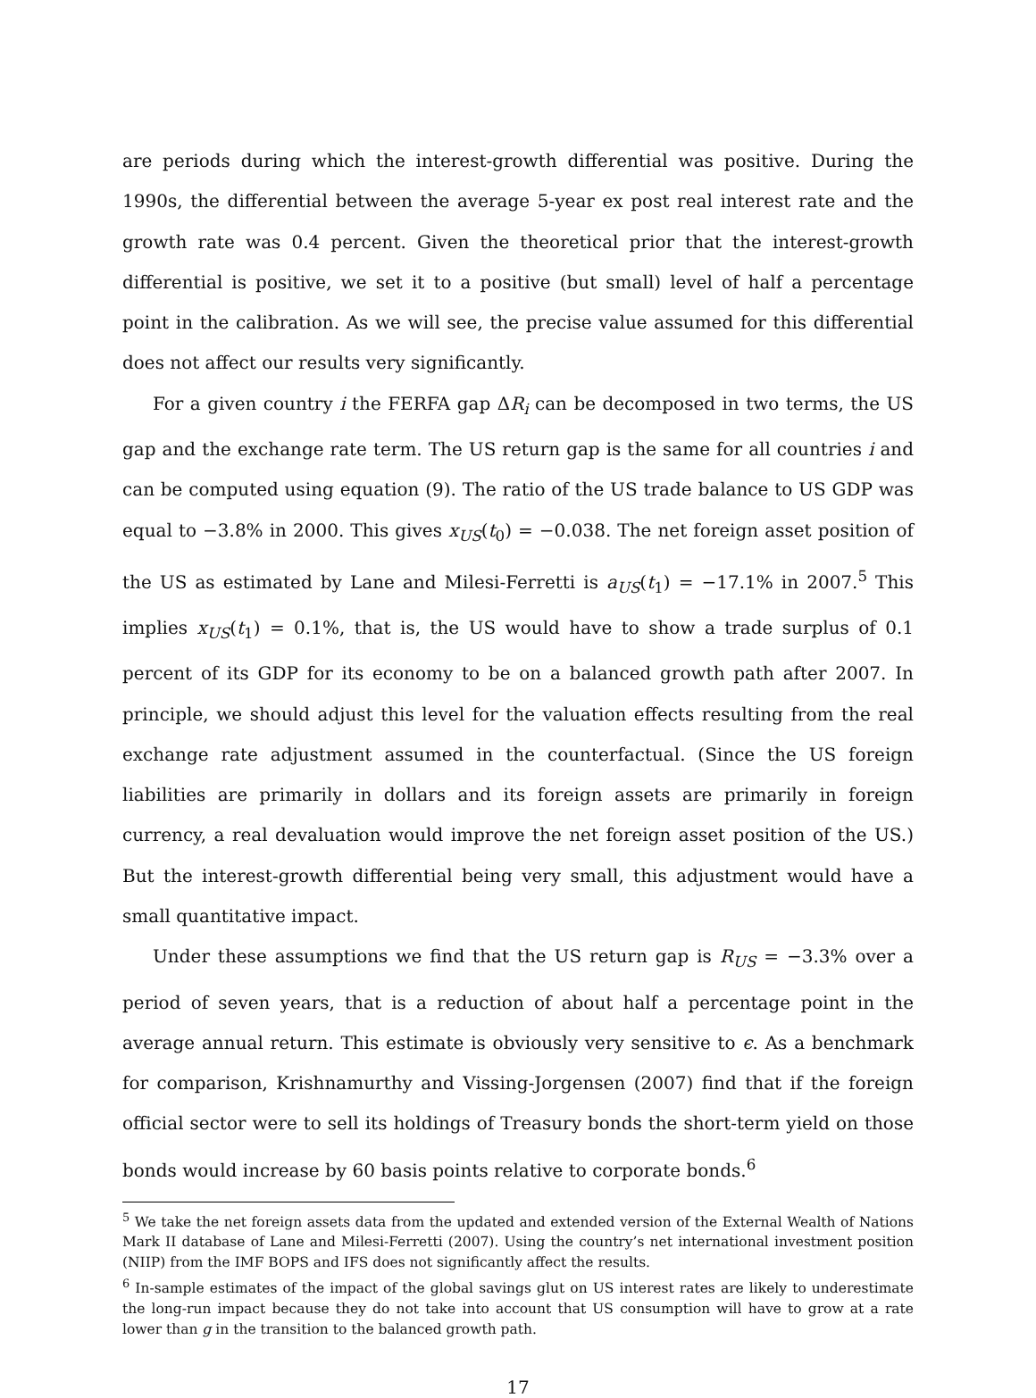are periods during which the interest-growth differential was positive. During the 1990s, the differential between the average 5-year ex post real interest rate and the growth rate was 0.4 percent. Given the theoretical prior that the interest-growth differential is positive, we set it to a positive (but small) level of half a percentage point in the calibration. As we will see, the precise value assumed for this differential does not affect our results very significantly.
For a given country i the FERFA gap ΔR<sub>i</sub> can be decomposed in two terms, the US gap and the exchange rate term. The US return gap is the same for all countries i and can be computed using equation (9). The ratio of the US trade balance to US GDP was equal to −3.8% in 2000. This gives x<sub>US</sub>(t<sub>0</sub>) = −0.038. The net foreign asset position of the US as estimated by Lane and Milesi-Ferretti is a<sub>US</sub>(t<sub>1</sub>) = −17.1% in 2007.<sup>5</sup> This implies x<sub>US</sub>(t<sub>1</sub>) = 0.1%, that is, the US would have to show a trade surplus of 0.1 percent of its GDP for its economy to be on a balanced growth path after 2007. In principle, we should adjust this level for the valuation effects resulting from the real exchange rate adjustment assumed in the counterfactual. (Since the US foreign liabilities are primarily in dollars and its foreign assets are primarily in foreign currency, a real devaluation would improve the net foreign asset position of the US.) But the interest-growth differential being very small, this adjustment would have a small quantitative impact.
Under these assumptions we find that the US return gap is R<sub>US</sub> = −3.3% over a period of seven years, that is a reduction of about half a percentage point in the average annual return. This estimate is obviously very sensitive to ϵ. As a benchmark for comparison, Krishnamurthy and Vissing-Jorgensen (2007) find that if the foreign official sector were to sell its holdings of Treasury bonds the short-term yield on those bonds would increase by 60 basis points relative to corporate bonds.<sup>6</sup>
<sup>5</sup> We take the net foreign assets data from the updated and extended version of the External Wealth of Nations Mark II database of Lane and Milesi-Ferretti (2007). Using the country’s net international investment position (NIIP) from the IMF BOPS and IFS does not significantly affect the results.
<sup>6</sup> In-sample estimates of the impact of the global savings glut on US interest rates are likely to underestimate the long-run impact because they do not take into account that US consumption will have to grow at a rate lower than g in the transition to the balanced growth path.
17